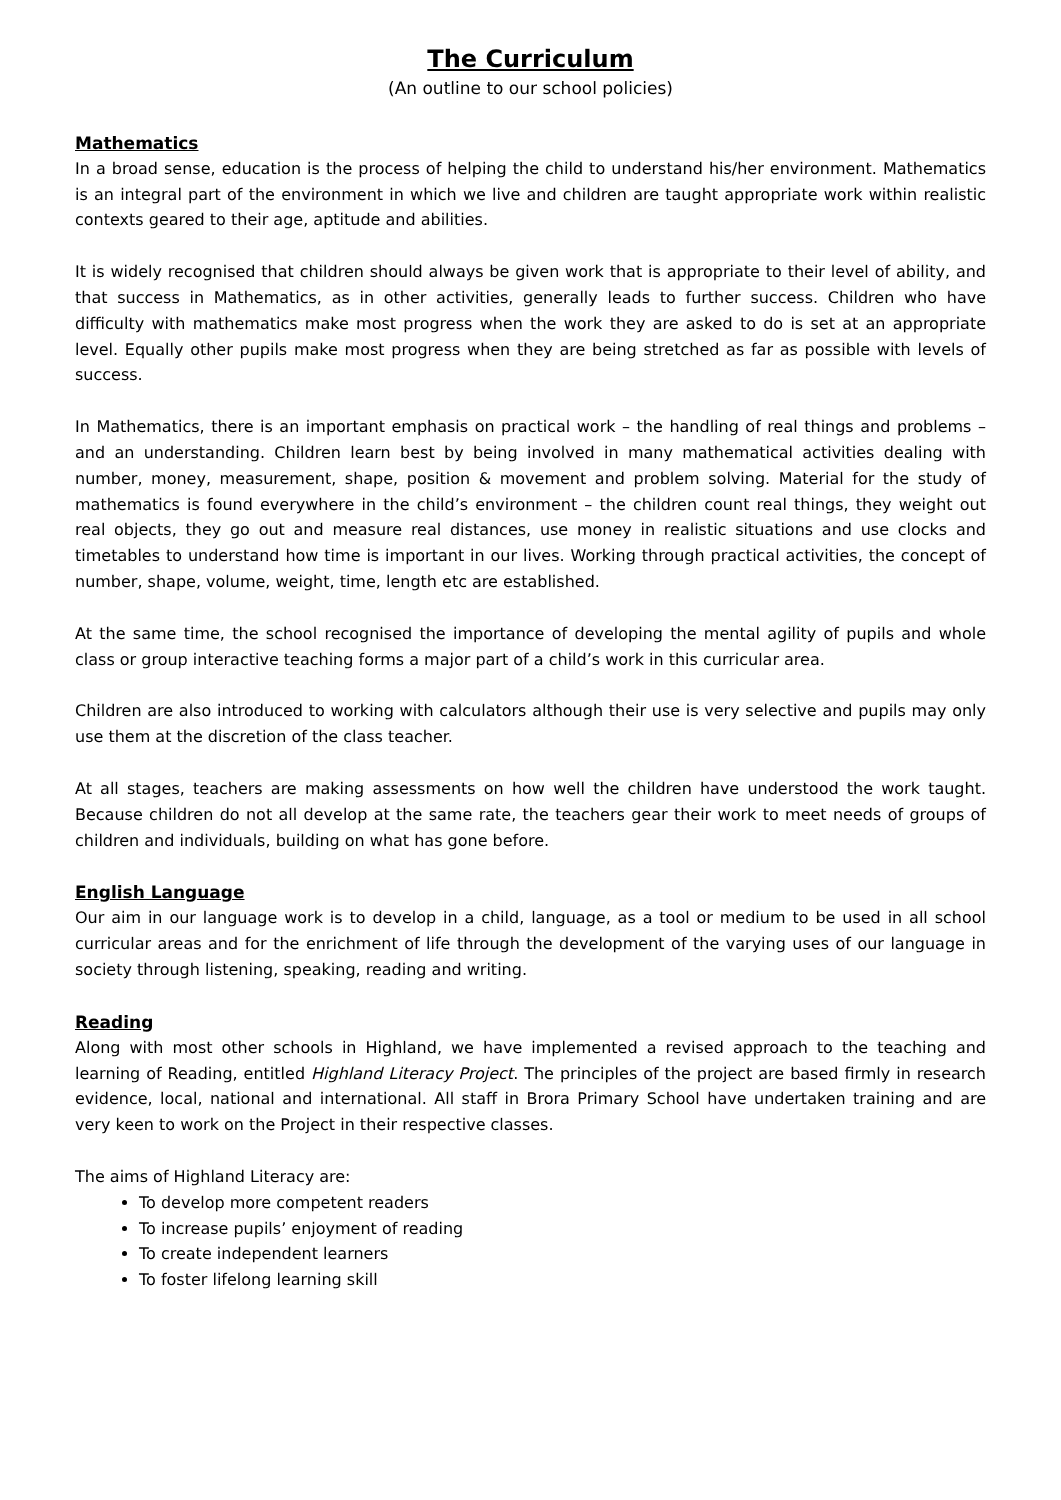The Curriculum
(An outline to our school policies)
Mathematics
In a broad sense, education is the process of helping the child to understand his/her environment. Mathematics is an integral part of the environment in which we live and children are taught appropriate work within realistic contexts geared to their age, aptitude and abilities.
It is widely recognised that children should always be given work that is appropriate to their level of ability, and that success in Mathematics, as in other activities, generally leads to further success. Children who have difficulty with mathematics make most progress when the work they are asked to do is set at an appropriate level. Equally other pupils make most progress when they are being stretched as far as possible with levels of success.
In Mathematics, there is an important emphasis on practical work – the handling of real things and problems – and an understanding. Children learn best by being involved in many mathematical activities dealing with number, money, measurement, shape, position & movement and problem solving. Material for the study of mathematics is found everywhere in the child’s environment – the children count real things, they weight out real objects, they go out and measure real distances, use money in realistic situations and use clocks and timetables to understand how time is important in our lives. Working through practical activities, the concept of number, shape, volume, weight, time, length etc are established.
At the same time, the school recognised the importance of developing the mental agility of pupils and whole class or group interactive teaching forms a major part of a child’s work in this curricular area.
Children are also introduced to working with calculators although their use is very selective and pupils may only use them at the discretion of the class teacher.
At all stages, teachers are making assessments on how well the children have understood the work taught. Because children do not all develop at the same rate, the teachers gear their work to meet needs of groups of children and individuals, building on what has gone before.
English Language
Our aim in our language work is to develop in a child, language, as a tool or medium to be used in all school curricular areas and for the enrichment of life through the development of the varying uses of our language in society through listening, speaking, reading and writing.
Reading
Along with most other schools in Highland, we have implemented a revised approach to the teaching and learning of Reading, entitled Highland Literacy Project. The principles of the project are based firmly in research evidence, local, national and international. All staff in Brora Primary School have undertaken training and are very keen to work on the Project in their respective classes.
The aims of Highland Literacy are:
To develop more competent readers
To increase pupils’ enjoyment of reading
To create independent learners
To foster lifelong learning skill